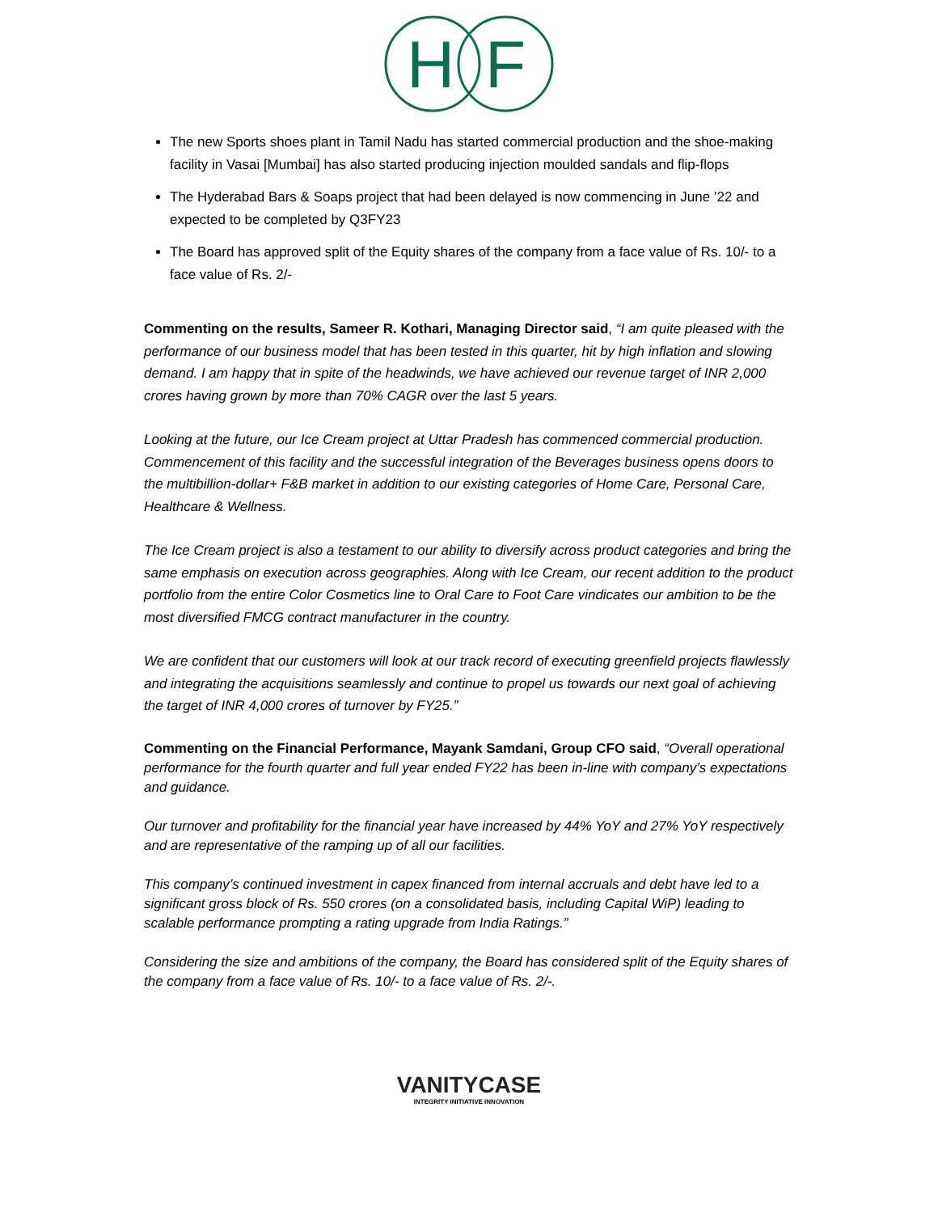H
F
The new Sports shoes plant in Tamil Nadu has started commercial production and the shoe-making facility in Vasai [Mumbai] has also started producing injection moulded sandals and flip-flops
The Hyderabad Bars & Soaps project that had been delayed is now commencing in June ’22 and expected to be completed by Q3FY23
The Board has approved split of the Equity shares of the company from a face value of Rs. 10/- to a face value of Rs. 2/-
Commenting on the results, Sameer R. Kothari, Managing Director said, “I am quite pleased with the performance of our business model that has been tested in this quarter, hit by high inflation and slowing demand. I am happy that in spite of the headwinds, we have achieved our revenue target of INR 2,000 crores having grown by more than 70% CAGR over the last 5 years.
Looking at the future, our Ice Cream project at Uttar Pradesh has commenced commercial production. Commencement of this facility and the successful integration of the Beverages business opens doors to the multibillion-dollar+ F&B market in addition to our existing categories of Home Care, Personal Care, Healthcare & Wellness.
The Ice Cream project is also a testament to our ability to diversify across product categories and bring the same emphasis on execution across geographies. Along with Ice Cream, our recent addition to the product portfolio from the entire Color Cosmetics line to Oral Care to Foot Care vindicates our ambition to be the most diversified FMCG contract manufacturer in the country.
We are confident that our customers will look at our track record of executing greenfield projects flawlessly and integrating the acquisitions seamlessly and continue to propel us towards our next goal of achieving the target of INR 4,000 crores of turnover by FY25.”
Commenting on the Financial Performance, Mayank Samdani, Group CFO said, “Overall operational performance for the fourth quarter and full year ended FY22 has been in-line with company’s expectations and guidance.
Our turnover and profitability for the financial year have increased by 44% YoY and 27% YoY respectively and are representative of the ramping up of all our facilities.
This company’s continued investment in capex financed from internal accruals and debt have led to a significant gross block of Rs. 550 crores (on a consolidated basis, including Capital WiP) leading to scalable performance prompting a rating upgrade from India Ratings.”
Considering the size and ambitions of the company, the Board has considered split of the Equity shares of the company from a face value of Rs. 10/- to a face value of Rs. 2/-.
VANITYCASE
INTEGRITY INITIATIVE INNOVATION